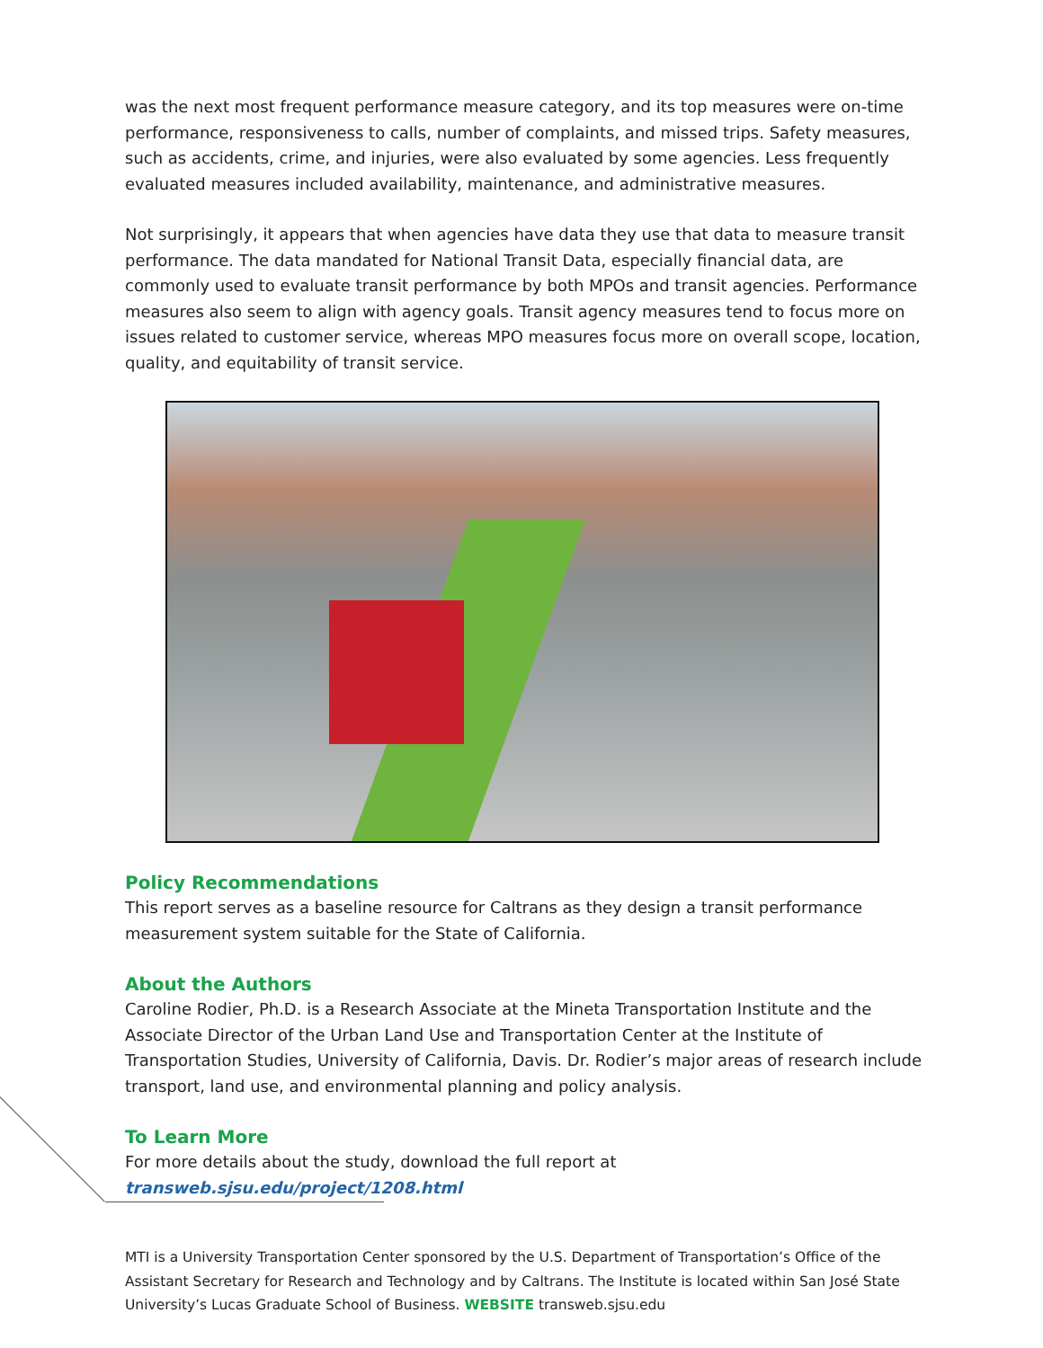was the next most frequent performance measure category, and its top measures were on-time performance, responsiveness to calls, number of complaints, and missed trips. Safety measures, such as accidents, crime, and injuries, were also evaluated by some agencies. Less frequently evaluated measures included availability, maintenance, and administrative measures.
Not surprisingly, it appears that when agencies have data they use that data to measure transit performance. The data mandated for National Transit Data, especially financial data, are commonly used to evaluate transit performance by both MPOs and transit agencies. Performance measures also seem to align with agency goals. Transit agency measures tend to focus more on issues related to customer service, whereas MPO measures focus more on overall scope, location, quality, and equitability of transit service.
Policy Recommendations
This report serves as a baseline resource for Caltrans as they design a transit performance measurement system suitable for the State of California.
About the Authors
Caroline Rodier, Ph.D. is a Research Associate at the Mineta Transportation Institute and the Associate Director of the Urban Land Use and Transportation Center at the Institute of Transportation Studies, University of California, Davis. Dr. Rodier’s major areas of research include transport, land use, and environmental planning and policy analysis.
To Learn More
For more details about the study, download the full report at transweb.sjsu.edu/project/1208.html
MTI is a University Transportation Center sponsored by the U.S. Department of Transportation’s Office of the Assistant Secretary for Research and Technology and by Caltrans. The Institute is located within San José State University’s Lucas Graduate School of Business. WEBSITE transweb.sjsu.edu